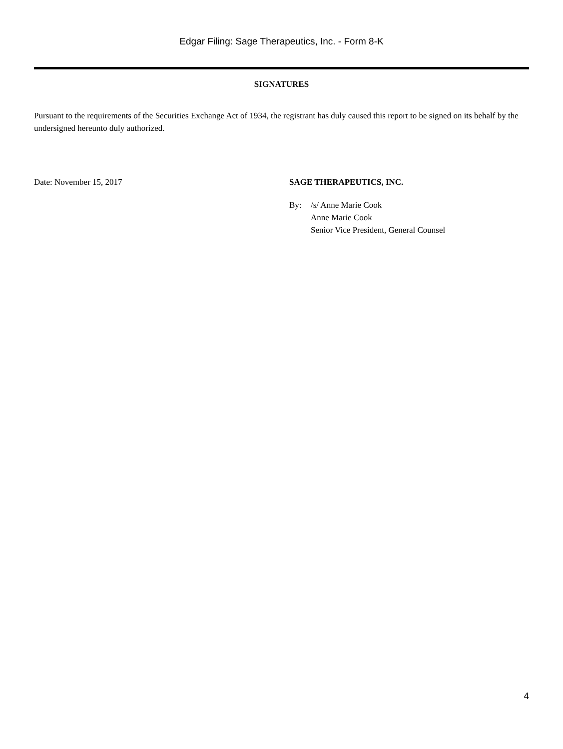Edgar Filing: Sage Therapeutics, Inc. - Form 8-K
SIGNATURES
Pursuant to the requirements of the Securities Exchange Act of 1934, the registrant has duly caused this report to be signed on its behalf by the undersigned hereunto duly authorized.
Date: November 15, 2017 SAGE THERAPEUTICS, INC.
By: /s/ Anne Marie Cook
Anne Marie Cook
Senior Vice President, General Counsel
4